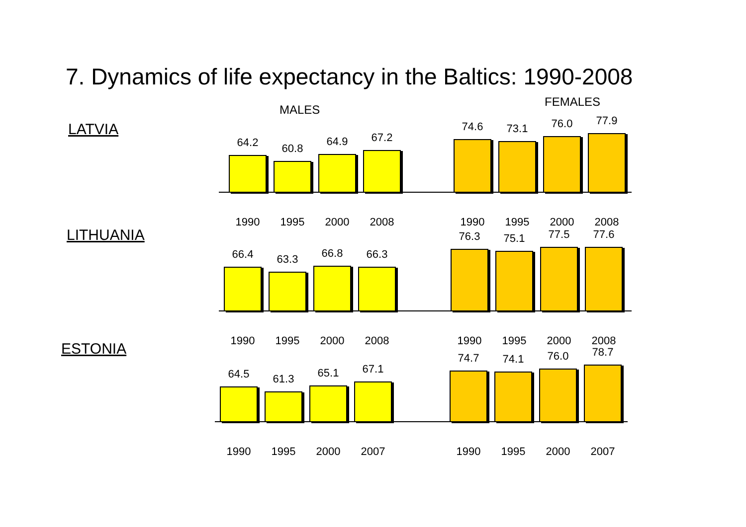7. Dynamics of life expectancy in the Baltics: 1990-2008
MALES
FEMALES
LATVIA
64.2
1990
60.8
1995
64.9
2000
67.2
2008
74.6
1990
73.1
1995
76.0
2000
77.9
2008
LITHUANIA
66.4
1990
63.3
1995
66.8
2000
66.3
2008
76.3
1990
75.1
1995
77.5
2000
77.6
2008
ESTONIA
64.5
1990
61.3
1995
65.1
2000
67.1
2007
74.7
1990
74.1
1995
76.0
2000
78.7
2007